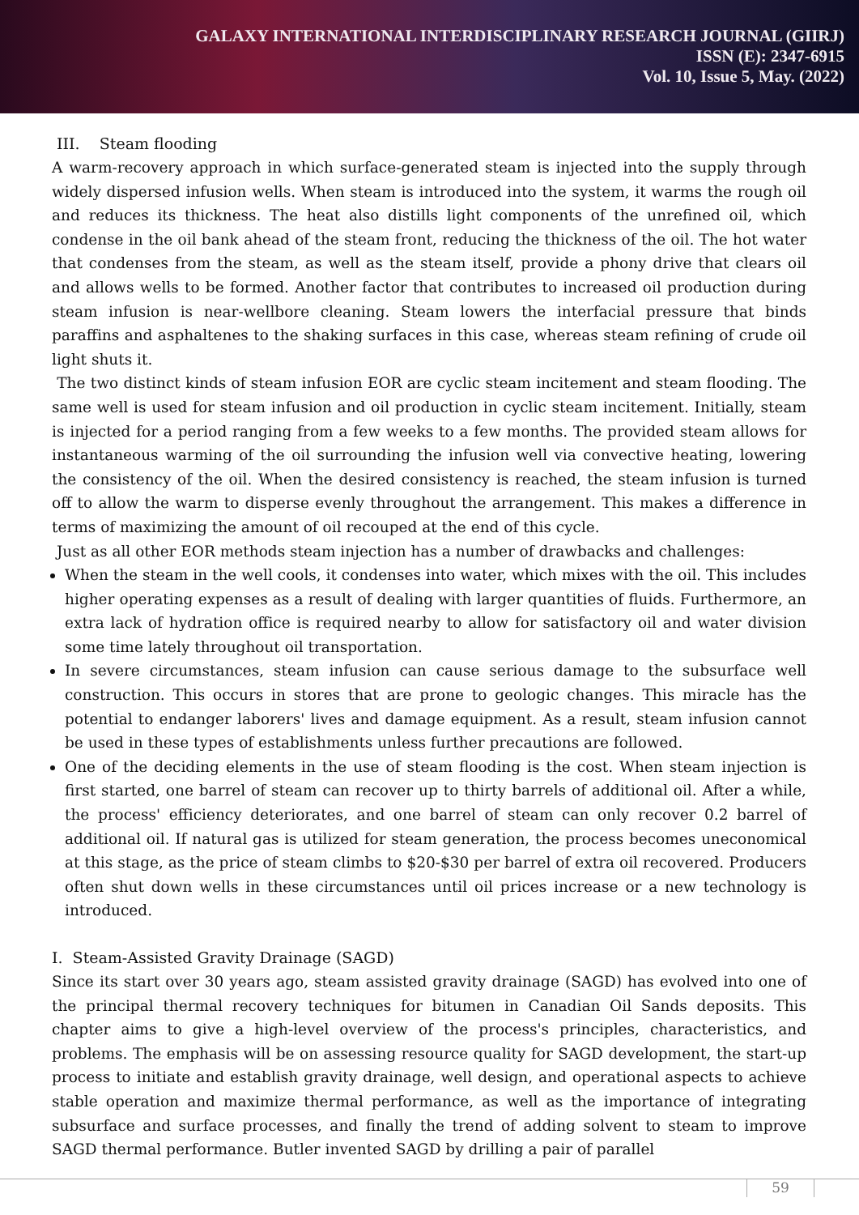GALAXY INTERNATIONAL INTERDISCIPLINARY RESEARCH JOURNAL (GIIRJ)
ISSN (E): 2347-6915
Vol. 10, Issue 5, May. (2022)
III. Steam flooding
A warm-recovery approach in which surface-generated steam is injected into the supply through widely dispersed infusion wells. When steam is introduced into the system, it warms the rough oil and reduces its thickness. The heat also distills light components of the unrefined oil, which condense in the oil bank ahead of the steam front, reducing the thickness of the oil. The hot water that condenses from the steam, as well as the steam itself, provide a phony drive that clears oil and allows wells to be formed. Another factor that contributes to increased oil production during steam infusion is near-wellbore cleaning. Steam lowers the interfacial pressure that binds paraffins and asphaltenes to the shaking surfaces in this case, whereas steam refining of crude oil light shuts it.
The two distinct kinds of steam infusion EOR are cyclic steam incitement and steam flooding. The same well is used for steam infusion and oil production in cyclic steam incitement. Initially, steam is injected for a period ranging from a few weeks to a few months. The provided steam allows for instantaneous warming of the oil surrounding the infusion well via convective heating, lowering the consistency of the oil. When the desired consistency is reached, the steam infusion is turned off to allow the warm to disperse evenly throughout the arrangement. This makes a difference in terms of maximizing the amount of oil recouped at the end of this cycle.
Just as all other EOR methods steam injection has a number of drawbacks and challenges:
When the steam in the well cools, it condenses into water, which mixes with the oil. This includes higher operating expenses as a result of dealing with larger quantities of fluids. Furthermore, an extra lack of hydration office is required nearby to allow for satisfactory oil and water division some time lately throughout oil transportation.
In severe circumstances, steam infusion can cause serious damage to the subsurface well construction. This occurs in stores that are prone to geologic changes. This miracle has the potential to endanger laborers' lives and damage equipment. As a result, steam infusion cannot be used in these types of establishments unless further precautions are followed.
One of the deciding elements in the use of steam flooding is the cost. When steam injection is first started, one barrel of steam can recover up to thirty barrels of additional oil. After a while, the process' efficiency deteriorates, and one barrel of steam can only recover 0.2 barrel of additional oil. If natural gas is utilized for steam generation, the process becomes uneconomical at this stage, as the price of steam climbs to $20-$30 per barrel of extra oil recovered. Producers often shut down wells in these circumstances until oil prices increase or a new technology is introduced.
I. Steam-Assisted Gravity Drainage (SAGD)
Since its start over 30 years ago, steam assisted gravity drainage (SAGD) has evolved into one of the principal thermal recovery techniques for bitumen in Canadian Oil Sands deposits. This chapter aims to give a high-level overview of the process's principles, characteristics, and problems. The emphasis will be on assessing resource quality for SAGD development, the start-up process to initiate and establish gravity drainage, well design, and operational aspects to achieve stable operation and maximize thermal performance, as well as the importance of integrating subsurface and surface processes, and finally the trend of adding solvent to steam to improve SAGD thermal performance. Butler invented SAGD by drilling a pair of parallel
59